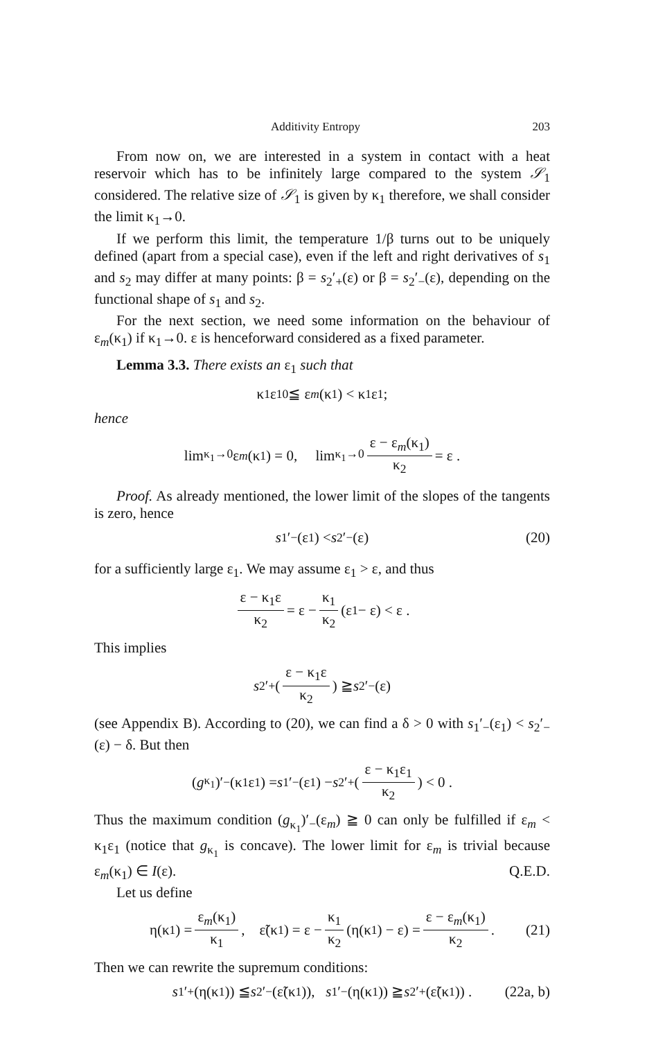Additivity Entropy 203
From now on, we are interested in a system in contact with a heat reservoir which has to be infinitely large compared to the system 𝒮<sub>1</sub> considered. The relative size of 𝒮<sub>1</sub> is given by κ<sub>1</sub> therefore, we shall consider the limit κ<sub>1</sub>→0.
If we perform this limit, the temperature 1/β turns out to be uniquely defined (apart from a special case), even if the left and right derivatives of s<sub>1</sub> and s<sub>2</sub> may differ at many points: β = s<sub>2</sub>′<sub>+</sub>(ε) or β = s<sub>2</sub>′<sub>−</sub>(ε), depending on the functional shape of s<sub>1</sub> and s<sub>2</sub>.
For the next section, we need some information on the behaviour of ε<sub>m</sub>(κ<sub>1</sub>) if κ<sub>1</sub>→0. ε is henceforward considered as a fixed parameter.
Lemma 3.3. There exists an ε<sub>1</sub> such that
κ<sub>1</sub>ε<sub>10</sub> ≦ ε<sub>m</sub> (κ<sub>1</sub>) < κ<sub>1</sub>ε<sub>1</sub> ;
hence
lim<sub>κ<sub>1</sub>→0</sub> ε<sub>m</sub> (κ<sub>1</sub>) = 0, lim<sub>κ<sub>1</sub>→0</sub> ε − ε<sub>m</sub>(κ<sub>1</sub>) κ<sub>2</sub> = ε .
Proof. As already mentioned, the lower limit of the slopes of the tangents is zero, hence
s<sub>1</sub>′<sub>−</sub>(ε<sub>1</sub>) < s<sub>2</sub>′<sub>−</sub>(ε) (20)
for a sufficiently large ε<sub>1</sub>. We may assume ε<sub>1</sub> > ε, and thus
ε − κ<sub>1</sub>ε κ<sub>2</sub> = ε − κ<sub>1</sub> κ<sub>2</sub> (ε<sub>1</sub> − ε) < ε .
This implies
s<sub>2</sub>′<sub>+</sub> ( ε − κ<sub>1</sub>ε κ<sub>2</sub> ) ≧ s<sub>2</sub>′<sub>−</sub>(ε)
(see Appendix B). According to (20), we can find a δ > 0 with s<sub>1</sub>′<sub>−</sub>(ε<sub>1</sub>) < s<sub>2</sub>′<sub>−</sub>(ε) − δ. But then
(g<sub>κ<sub>1</sub></sub>)′<sub>−</sub>(κ<sub>1</sub>ε<sub>1</sub>) = s<sub>1</sub>′<sub>−</sub>(ε<sub>1</sub>) − s<sub>2</sub>′<sub>+</sub> ( ε − κ<sub>1</sub>ε<sub>1</sub> κ<sub>2</sub> ) < 0 .
Thus the maximum condition (g<sub>κ<sub>1</sub></sub>)′<sub>−</sub>(ε<sub>m</sub>) ≧ 0 can only be fulfilled if ε<sub>m</sub> < κ<sub>1</sub>ε<sub>1</sub> (notice that g<sub>κ<sub>1</sub></sub> is concave). The lower limit for ε<sub>m</sub> is trivial because ε<sub>m</sub>(κ<sub>1</sub>) ∈ I(ε). Q.E.D.
Let us define
η(κ<sub>1</sub>) = ε<sub>m</sub>(κ<sub>1</sub>) κ<sub>1</sub>, ε̃(κ<sub>1</sub>) = ε − κ<sub>1</sub> κ<sub>2</sub> (η(κ<sub>1</sub>) − ε) = ε − ε<sub>m</sub>(κ<sub>1</sub>) κ<sub>2</sub>. (21)
Then we can rewrite the supremum conditions:
s<sub>1</sub>′<sub>+</sub>(η(κ<sub>1</sub>)) ≦ s<sub>2</sub>′<sub>−</sub>(ε̃(κ<sub>1</sub>)), s<sub>1</sub>′<sub>−</sub>(η(κ<sub>1</sub>)) ≧ s<sub>2</sub>′<sub>+</sub>(ε̃(κ<sub>1</sub>)) . (22a, b)